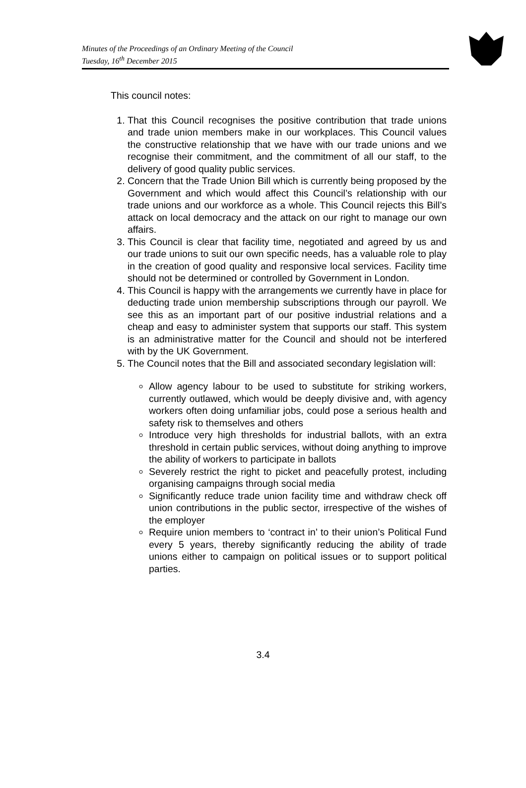Minutes of the Proceedings of an Ordinary Meeting of the Council
Tuesday, 16<sup>th</sup> December 2015
This council notes:
1. That this Council recognises the positive contribution that trade unions and trade union members make in our workplaces. This Council values the constructive relationship that we have with our trade unions and we recognise their commitment, and the commitment of all our staff, to the delivery of good quality public services.
2. Concern that the Trade Union Bill which is currently being proposed by the Government and which would affect this Council’s relationship with our trade unions and our workforce as a whole. This Council rejects this Bill’s attack on local democracy and the attack on our right to manage our own affairs.
3. This Council is clear that facility time, negotiated and agreed by us and our trade unions to suit our own specific needs, has a valuable role to play in the creation of good quality and responsive local services. Facility time should not be determined or controlled by Government in London.
4. This Council is happy with the arrangements we currently have in place for deducting trade union membership subscriptions through our payroll. We see this as an important part of our positive industrial relations and a cheap and easy to administer system that supports our staff. This system is an administrative matter for the Council and should not be interfered with by the UK Government.
5. The Council notes that the Bill and associated secondary legislation will:
Allow agency labour to be used to substitute for striking workers, currently outlawed, which would be deeply divisive and, with agency workers often doing unfamiliar jobs, could pose a serious health and safety risk to themselves and others
Introduce very high thresholds for industrial ballots, with an extra threshold in certain public services, without doing anything to improve the ability of workers to participate in ballots
Severely restrict the right to picket and peacefully protest, including organising campaigns through social media
Significantly reduce trade union facility time and withdraw check off union contributions in the public sector, irrespective of the wishes of the employer
Require union members to ‘contract in’ to their union’s Political Fund every 5 years, thereby significantly reducing the ability of trade unions either to campaign on political issues or to support political parties.
3.4